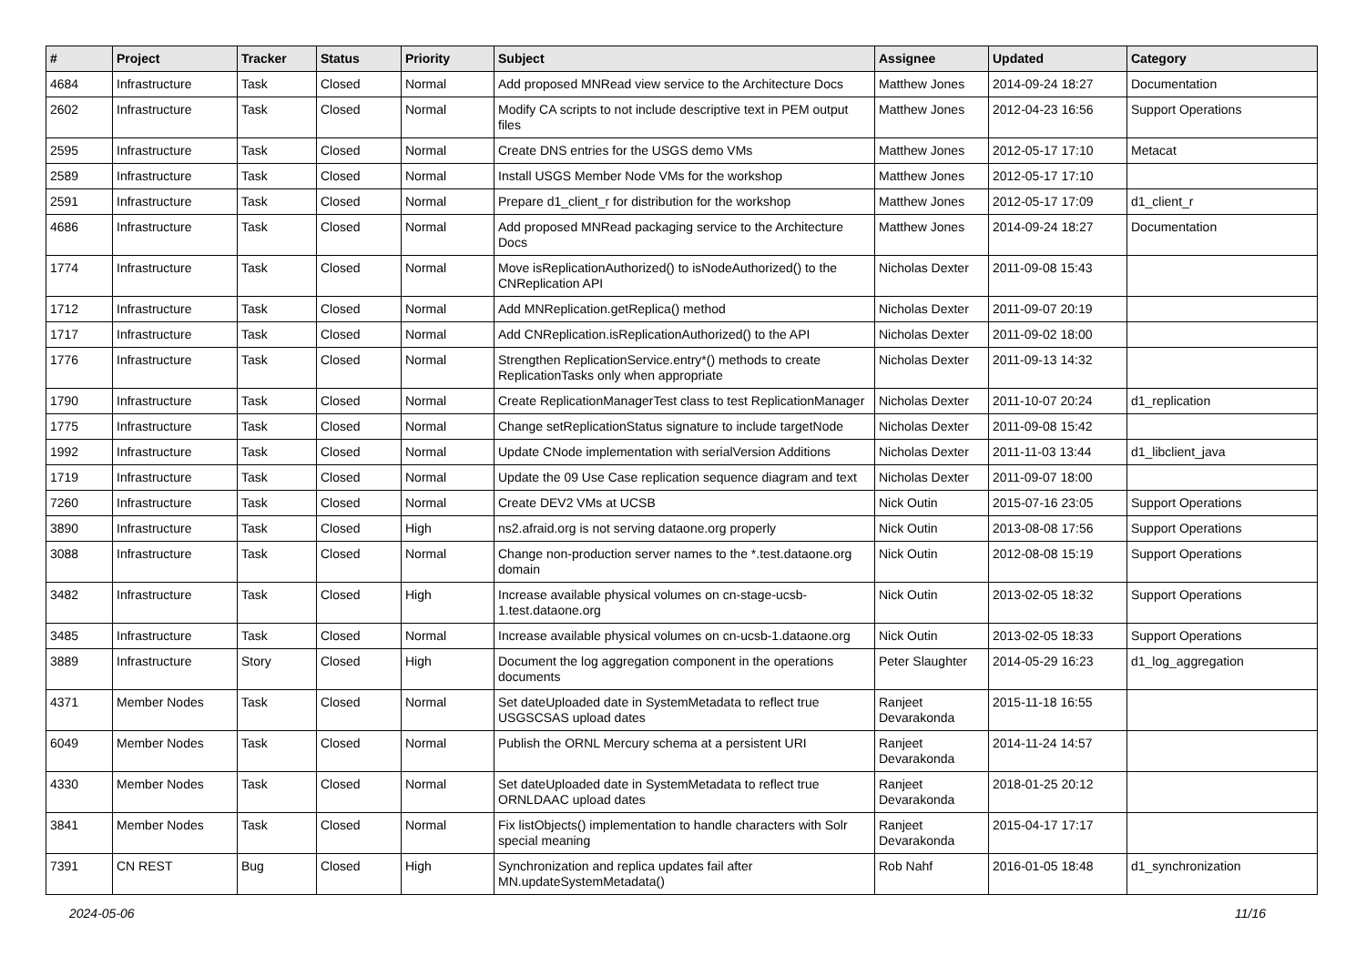| # | Project | Tracker | Status | Priority | Subject | Assignee | Updated | Category |
| --- | --- | --- | --- | --- | --- | --- | --- | --- |
| 4684 | Infrastructure | Task | Closed | Normal | Add proposed MNRead view service to the Architecture Docs | Matthew Jones | 2014-09-24 18:27 | Documentation |
| 2602 | Infrastructure | Task | Closed | Normal | Modify CA scripts to not include descriptive text in PEM output files | Matthew Jones | 2012-04-23 16:56 | Support Operations |
| 2595 | Infrastructure | Task | Closed | Normal | Create DNS entries for the USGS demo VMs | Matthew Jones | 2012-05-17 17:10 | Metacat |
| 2589 | Infrastructure | Task | Closed | Normal | Install USGS Member Node VMs for the workshop | Matthew Jones | 2012-05-17 17:10 | |
| 2591 | Infrastructure | Task | Closed | Normal | Prepare d1_client_r for distribution for the workshop | Matthew Jones | 2012-05-17 17:09 | d1_client_r |
| 4686 | Infrastructure | Task | Closed | Normal | Add proposed MNRead packaging service to the Architecture Docs | Matthew Jones | 2014-09-24 18:27 | Documentation |
| 1774 | Infrastructure | Task | Closed | Normal | Move isReplicationAuthorized() to isNodeAuthorized() to the CNReplication API | Nicholas Dexter | 2011-09-08 15:43 | |
| 1712 | Infrastructure | Task | Closed | Normal | Add MNReplication.getReplica() method | Nicholas Dexter | 2011-09-07 20:19 | |
| 1717 | Infrastructure | Task | Closed | Normal | Add CNReplication.isReplicationAuthorized() to the API | Nicholas Dexter | 2011-09-02 18:00 | |
| 1776 | Infrastructure | Task | Closed | Normal | Strengthen ReplicationService.entry*() methods to create ReplicationTasks only when appropriate | Nicholas Dexter | 2011-09-13 14:32 | |
| 1790 | Infrastructure | Task | Closed | Normal | Create ReplicationManagerTest class to test ReplicationManager | Nicholas Dexter | 2011-10-07 20:24 | d1_replication |
| 1775 | Infrastructure | Task | Closed | Normal | Change setReplicationStatus signature to include targetNode | Nicholas Dexter | 2011-09-08 15:42 | |
| 1992 | Infrastructure | Task | Closed | Normal | Update CNode implementation with serialVersion Additions | Nicholas Dexter | 2011-11-03 13:44 | d1_libclient_java |
| 1719 | Infrastructure | Task | Closed | Normal | Update the 09 Use Case replication sequence diagram and text | Nicholas Dexter | 2011-09-07 18:00 | |
| 7260 | Infrastructure | Task | Closed | Normal | Create DEV2 VMs at UCSB | Nick Outin | 2015-07-16 23:05 | Support Operations |
| 3890 | Infrastructure | Task | Closed | High | ns2.afraid.org is not serving dataone.org properly | Nick Outin | 2013-08-08 17:56 | Support Operations |
| 3088 | Infrastructure | Task | Closed | Normal | Change non-production server names to the *.test.dataone.org domain | Nick Outin | 2012-08-08 15:19 | Support Operations |
| 3482 | Infrastructure | Task | Closed | High | Increase available physical volumes on cn-stage-ucsb-1.test.dataone.org | Nick Outin | 2013-02-05 18:32 | Support Operations |
| 3485 | Infrastructure | Task | Closed | Normal | Increase available physical volumes on cn-ucsb-1.dataone.org | Nick Outin | 2013-02-05 18:33 | Support Operations |
| 3889 | Infrastructure | Story | Closed | High | Document the log aggregation component in the operations documents | Peter Slaughter | 2014-05-29 16:23 | d1_log_aggregation |
| 4371 | Member Nodes | Task | Closed | Normal | Set dateUploaded date in SystemMetadata to reflect true USGSCSAS upload dates | Ranjeet Devarakonda | 2015-11-18 16:55 | |
| 6049 | Member Nodes | Task | Closed | Normal | Publish the ORNL Mercury schema at a persistent URI | Ranjeet Devarakonda | 2014-11-24 14:57 | |
| 4330 | Member Nodes | Task | Closed | Normal | Set dateUploaded date in SystemMetadata to reflect true ORNLDAAC upload dates | Ranjeet Devarakonda | 2018-01-25 20:12 | |
| 3841 | Member Nodes | Task | Closed | Normal | Fix listObjects() implementation to handle characters with Solr special meaning | Ranjeet Devarakonda | 2015-04-17 17:17 | |
| 7391 | CN REST | Bug | Closed | High | Synchronization and replica updates fail after MN.updateSystemMetadata() | Rob Nahf | 2016-01-05 18:48 | d1_synchronization |
2024-05-06 11/16